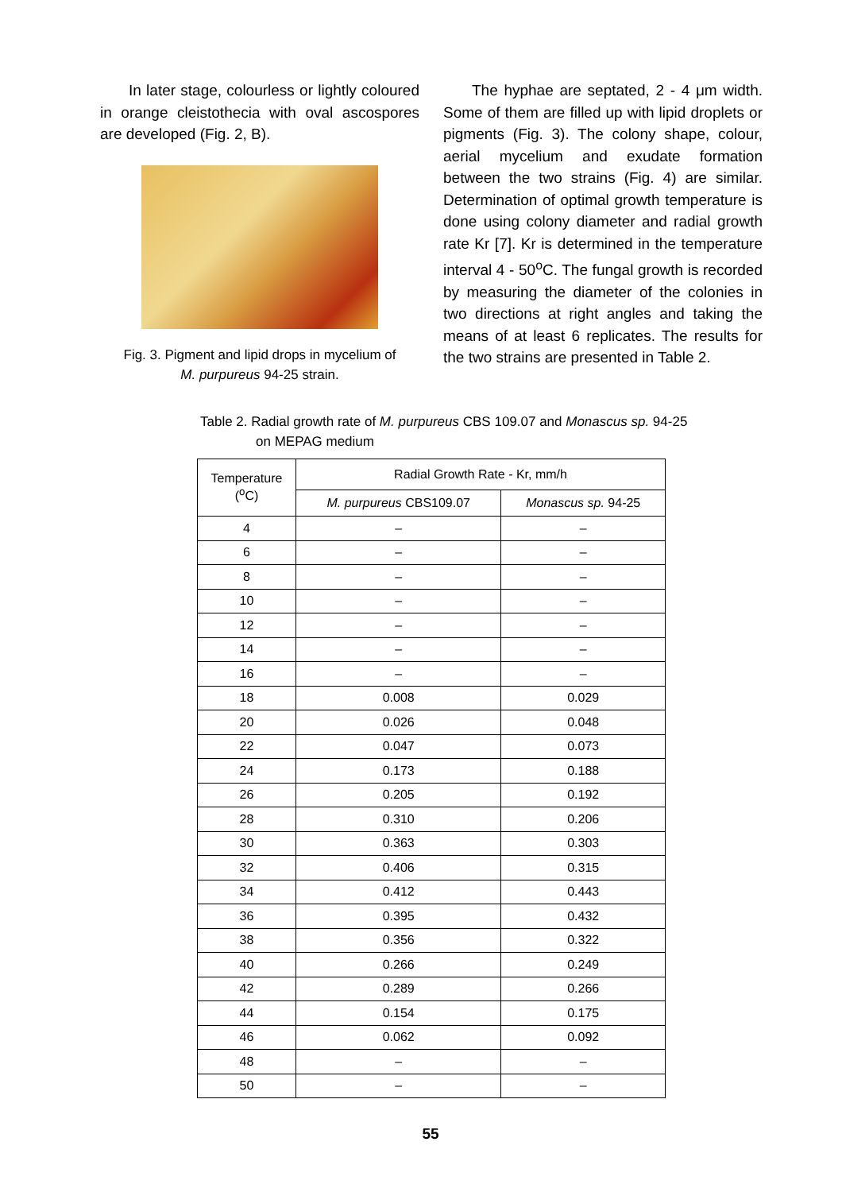In later stage, colourless or lightly coloured in orange cleistothecia with oval ascospores are developed (Fig. 2, B).
Fig. 3. Pigment and lipid drops in mycelium of
M. purpureus 94-25 strain.
The hyphae are septated, 2 - 4 μm width. Some of them are filled up with lipid droplets or pigments (Fig. 3). The colony shape, colour, aerial mycelium and exudate formation between the two strains (Fig. 4) are similar. Determination of optimal growth temperature is done using colony diameter and radial growth rate Kr [7]. Kr is determined in the temperature interval 4 - 50<sup>o</sup>C. The fungal growth is recorded by measuring the diameter of the colonies in two directions at right angles and taking the means of at least 6 replicates. The results for the two strains are presented in Table 2.
Table 2. Radial growth rate of M. purpureus CBS 109.07 and Monascus sp. 94-25
on MEPAG medium
| Temperature (<sup>o</sup>C) | Radial Growth Rate - Kr, mm/h | |
| --- | --- | --- |
| | M. purpureus CBS109.07 | Monascus sp. 94-25 |
| 4 | – | – |
| 6 | – | – |
| 8 | – | – |
| 10 | – | – |
| 12 | – | – |
| 14 | – | – |
| 16 | – | – |
| 18 | 0.008 | 0.029 |
| 20 | 0.026 | 0.048 |
| 22 | 0.047 | 0.073 |
| 24 | 0.173 | 0.188 |
| 26 | 0.205 | 0.192 |
| 28 | 0.310 | 0.206 |
| 30 | 0.363 | 0.303 |
| 32 | 0.406 | 0.315 |
| 34 | 0.412 | 0.443 |
| 36 | 0.395 | 0.432 |
| 38 | 0.356 | 0.322 |
| 40 | 0.266 | 0.249 |
| 42 | 0.289 | 0.266 |
| 44 | 0.154 | 0.175 |
| 46 | 0.062 | 0.092 |
| 48 | – | – |
| 50 | – | – |
55